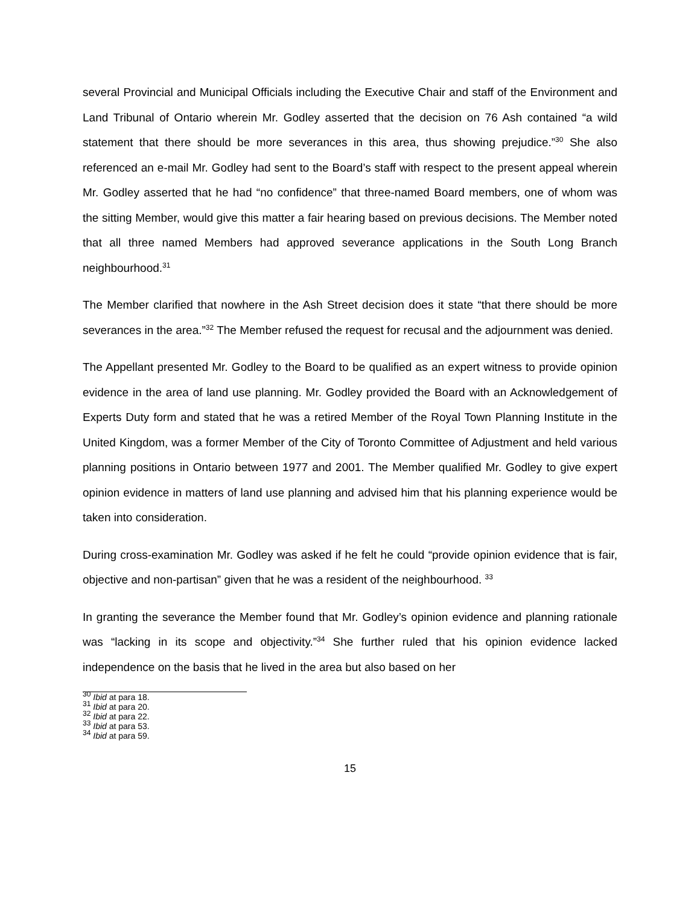several Provincial and Municipal Officials including the Executive Chair and staff of the Environment and Land Tribunal of Ontario wherein Mr. Godley asserted that the decision on 76 Ash contained “a wild statement that there should be more severances in this area, thus showing prejudice.”<sup>30</sup> She also referenced an e-mail Mr. Godley had sent to the Board’s staff with respect to the present appeal wherein Mr. Godley asserted that he had “no confidence” that three-named Board members, one of whom was the sitting Member, would give this matter a fair hearing based on previous decisions. The Member noted that all three named Members had approved severance applications in the South Long Branch neighbourhood.<sup>31</sup>
The Member clarified that nowhere in the Ash Street decision does it state “that there should be more severances in the area.”<sup>32</sup> The Member refused the request for recusal and the adjournment was denied.
The Appellant presented Mr. Godley to the Board to be qualified as an expert witness to provide opinion evidence in the area of land use planning. Mr. Godley provided the Board with an Acknowledgement of Experts Duty form and stated that he was a retired Member of the Royal Town Planning Institute in the United Kingdom, was a former Member of the City of Toronto Committee of Adjustment and held various planning positions in Ontario between 1977 and 2001. The Member qualified Mr. Godley to give expert opinion evidence in matters of land use planning and advised him that his planning experience would be taken into consideration.
During cross-examination Mr. Godley was asked if he felt he could “provide opinion evidence that is fair, objective and non-partisan” given that he was a resident of the neighbourhood. <sup>33</sup>
In granting the severance the Member found that Mr. Godley’s opinion evidence and planning rationale was “lacking in its scope and objectivity.”<sup>34</sup> She further ruled that his opinion evidence lacked independence on the basis that he lived in the area but also based on her
<sup>30</sup> Ibid at para 18.
<sup>31</sup> Ibid at para 20.
<sup>32</sup> Ibid at para 22.
<sup>33</sup> Ibid at para 53.
<sup>34</sup> Ibid at para 59.
15